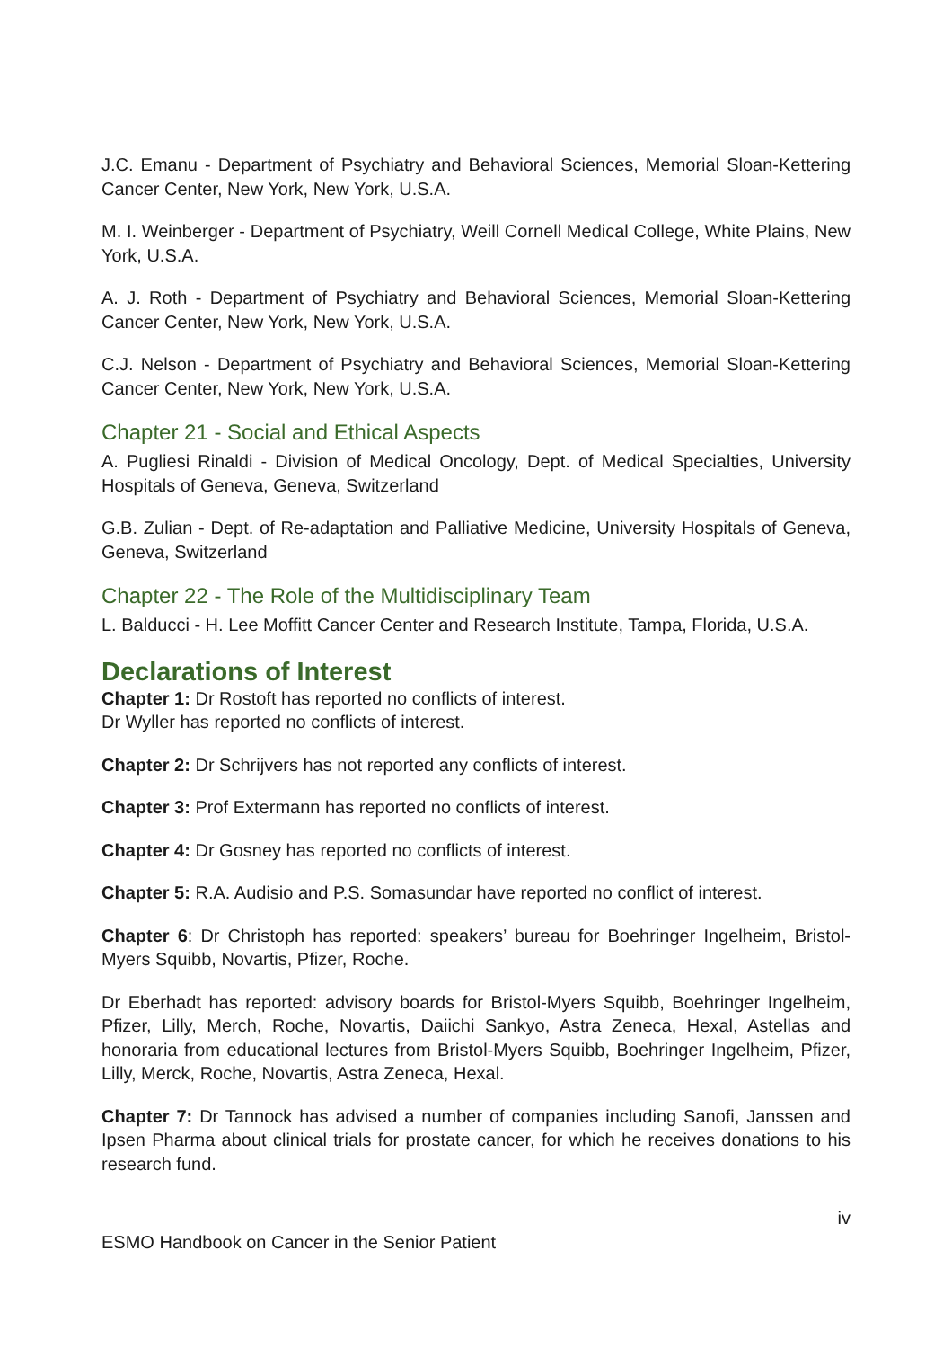J.C. Emanu - Department of Psychiatry and Behavioral Sciences, Memorial Sloan-Kettering Cancer Center, New York, New York, U.S.A.
M. I. Weinberger - Department of Psychiatry, Weill Cornell Medical College, White Plains, New York, U.S.A.
A. J. Roth - Department of Psychiatry and Behavioral Sciences, Memorial Sloan-Kettering Cancer Center, New York, New York, U.S.A.
C.J. Nelson - Department of Psychiatry and Behavioral Sciences, Memorial Sloan-Kettering Cancer Center, New York, New York, U.S.A.
Chapter 21 - Social and Ethical Aspects
A. Pugliesi Rinaldi - Division of Medical Oncology, Dept. of Medical Specialties, University Hospitals of Geneva, Geneva, Switzerland
G.B. Zulian - Dept. of Re-adaptation and Palliative Medicine, University Hospitals of Geneva, Geneva, Switzerland
Chapter 22 - The Role of the Multidisciplinary Team
L. Balducci - H. Lee Moffitt Cancer Center and Research Institute, Tampa, Florida, U.S.A.
Declarations of Interest
Chapter 1: Dr Rostoft has reported no conflicts of interest.
Dr Wyller has reported no conflicts of interest.
Chapter 2: Dr Schrijvers has not reported any conflicts of interest.
Chapter 3: Prof Extermann has reported no conflicts of interest.
Chapter 4: Dr Gosney has reported no conflicts of interest.
Chapter 5: R.A. Audisio and P.S. Somasundar have reported no conflict of interest.
Chapter 6: Dr Christoph has reported: speakers’ bureau for Boehringer Ingelheim, Bristol-Myers Squibb, Novartis, Pfizer, Roche.
Dr Eberhadt has reported: advisory boards for Bristol-Myers Squibb, Boehringer Ingelheim, Pfizer, Lilly, Merch, Roche, Novartis, Daiichi Sankyo, Astra Zeneca, Hexal, Astellas and honoraria from educational lectures from Bristol-Myers Squibb, Boehringer Ingelheim, Pfizer, Lilly, Merck, Roche, Novartis, Astra Zeneca, Hexal.
Chapter 7: Dr Tannock has advised a number of companies including Sanofi, Janssen and Ipsen Pharma about clinical trials for prostate cancer, for which he receives donations to his research fund.
iv
ESMO Handbook on Cancer in the Senior Patient